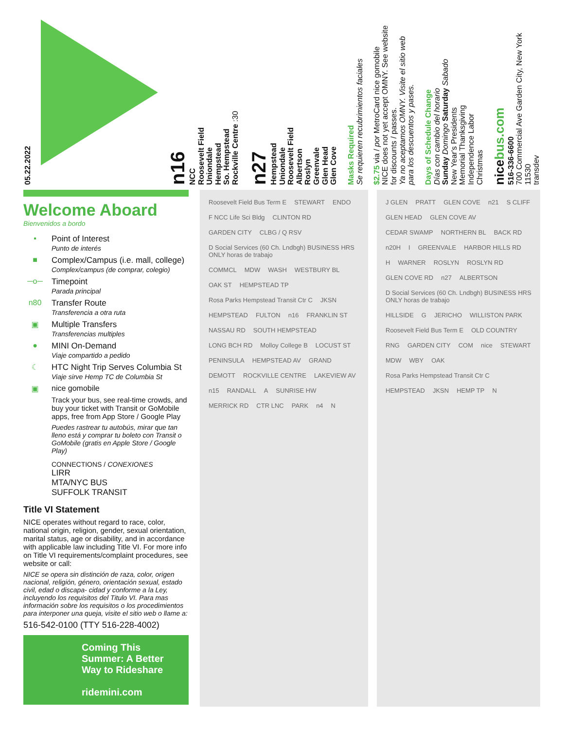05.22.2022
n16
NCC
Roosevelt Field
Uniondale
Hempstead
So. Hempstead
Rockville Centre :30
n27
Hempstead
Uniondale
Roosevelt Field
Albertson
Roslyn
Greenvale
Glen Head
Glen Cove
Masks Required
Se requieren recubrimientos faciales
$2.75 via / por MetroCard nice gomobile
NICE does not yet accept OMNY. See website for discounts / passes.
Ya no aceptamos OMNY. Visite el sitio web para los descuentos y pases.
Days of Schedule Change
Días con cambio del horario
Sunday Domingo Saturday Sabado
New Year's Presidents
Memorial Thanksgiving
Independence Labor
Christmas
nice bus.com
516-336-6600
700 Commercial Ave Garden City, New York 11530
transdev
Welcome Aboard
Bienvenidos a bordo
▪ Point of Interest
Punto de interés
■ Complex/Campus (i.e. mall, college)
Complex/campus (de comprar, colegio)
─o─ Timepoint
Parada principal
n80 Transfer Route
Transferencia a otra ruta
▣ Multiple Transfers
Transferencias multiples
● MINI On-Demand
Viaje compartido a pedido
☾ HTC Night Trip Serves Columbia St
Viaje sirve Hemp TC de Columbia St
▣ nice gomobile
Track your bus, see real-time crowds, and buy your ticket with Transit or GoMobile apps, free from App Store / Google Play
Puedes rastrear tu autobús, mirar que tan lleno está y comprar tu boleto con Transit o GoMobile (gratis en Apple Store / Google Play)
CONNECTIONS / CONEXIONES
LIRR
MTA/NYC BUS
SUFFOLK TRANSIT
Title VI Statement
NICE operates without regard to race, color, national origin, religion, gender, sexual orientation, marital status, age or disability, and in accordance with applicable law including Title VI. For more info on Title VI requirements/complaint procedures, see website or call:
NICE se opera sin distinción de raza, color, origen nacional, religión, género, orientación sexual, estado civil, edad o discapa- cidad y conforme a la Ley, incluyendo los requisitos del Titulo VI. Para mas información sobre los requisitos o los procedimientos para interponer una queja, visite el sitio web o llame a:
516-542-0100 (TTY 516-228-4002)
Coming This Summer: A Better Way to Rideshare
ridemini.com
Roosevelt Field Bus Term E STEWART ENDO F NCC Life Sci Bldg CLINTON RD GARDEN CITY CLBG / Q RSV D Social Services (60 Ch. Lndbgh) BUSINESS HRS ONLY horas de trabajo COMMCL MDW WASH WESTBURY BL OAK ST HEMPSTEAD TP Rosa Parks Hempstead Transit Ctr C JKSN HEMPSTEAD FULTON n16 FRANKLIN ST NASSAU RD SOUTH HEMPSTEAD LONG BCH RD Molloy College B LOCUST ST PENINSULA HEMPSTEAD AV GRAND DEMOTT ROCKVILLE CENTRE LAKEVIEW AV n15 RANDALL A SUNRISE HW MERRICK RD CTR LNC PARK n4 N
J GLEN PRATT GLEN COVE n21 S CLIFF GLEN HEAD GLEN COVE AV CEDAR SWAMP NORTHERN BL BACK RD n20H I GREENVALE HARBOR HILLS RD H WARNER ROSLYN ROSLYN RD GLEN COVE RD n27 ALBERTSON D Social Services (60 Ch. Lndbgh) BUSINESS HRS ONLY horas de trabajo HILLSIDE G JERICHO WILLISTON PARK Roosevelt Field Bus Term E OLD COUNTRY RNG GARDEN CITY COM nice STEWART MDW WBY OAK Rosa Parks Hempstead Transit Ctr C HEMPSTEAD JKSN HEMP TP N